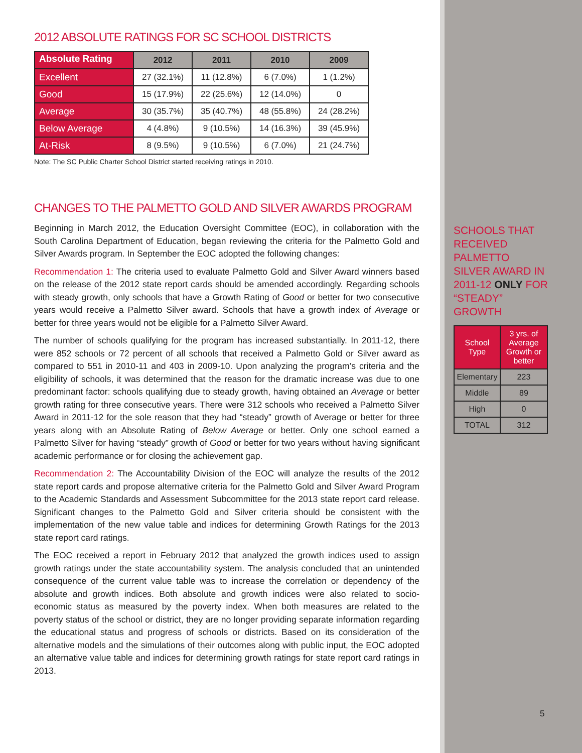2012 ABSOLUTE RATINGS FOR SC SCHOOL DISTRICTS
| Absolute Rating | 2012 | 2011 | 2010 | 2009 |
| --- | --- | --- | --- | --- |
| Excellent | 27 (32.1%) | 11 (12.8%) | 6 (7.0%) | 1 (1.2%) |
| Good | 15 (17.9%) | 22 (25.6%) | 12 (14.0%) | 0 |
| Average | 30 (35.7%) | 35 (40.7%) | 48 (55.8%) | 24 (28.2%) |
| Below Average | 4 (4.8%) | 9 (10.5%) | 14 (16.3%) | 39 (45.9%) |
| At-Risk | 8 (9.5%) | 9 (10.5%) | 6 (7.0%) | 21 (24.7%) |
Note: The SC Public Charter School District started receiving ratings in 2010.
CHANGES TO THE PALMETTO GOLD AND SILVER AWARDS PROGRAM
Beginning in March 2012, the Education Oversight Committee (EOC), in collaboration with the South Carolina Department of Education, began reviewing the criteria for the Palmetto Gold and Silver Awards program. In September the EOC adopted the following changes:
Recommendation 1: The criteria used to evaluate Palmetto Gold and Silver Award winners based on the release of the 2012 state report cards should be amended accordingly. Regarding schools with steady growth, only schools that have a Growth Rating of Good or better for two consecutive years would receive a Palmetto Silver award. Schools that have a growth index of Average or better for three years would not be eligible for a Palmetto Silver Award.
The number of schools qualifying for the program has increased substantially. In 2011-12, there were 852 schools or 72 percent of all schools that received a Palmetto Gold or Silver award as compared to 551 in 2010-11 and 403 in 2009-10. Upon analyzing the program’s criteria and the eligibility of schools, it was determined that the reason for the dramatic increase was due to one predominant factor: schools qualifying due to steady growth, having obtained an Average or better growth rating for three consecutive years. There were 312 schools who received a Palmetto Silver Award in 2011-12 for the sole reason that they had “steady” growth of Average or better for three years along with an Absolute Rating of Below Average or better. Only one school earned a Palmetto Silver for having “steady” growth of Good or better for two years without having significant academic performance or for closing the achievement gap.
Recommendation 2: The Accountability Division of the EOC will analyze the results of the 2012 state report cards and propose alternative criteria for the Palmetto Gold and Silver Award Program to the Academic Standards and Assessment Subcommittee for the 2013 state report card release. Significant changes to the Palmetto Gold and Silver criteria should be consistent with the implementation of the new value table and indices for determining Growth Ratings for the 2013 state report card ratings.
The EOC received a report in February 2012 that analyzed the growth indices used to assign growth ratings under the state accountability system. The analysis concluded that an unintended consequence of the current value table was to increase the correlation or dependency of the absolute and growth indices. Both absolute and growth indices were also related to socio-economic status as measured by the poverty index. When both measures are related to the poverty status of the school or district, they are no longer providing separate information regarding the educational status and progress of schools or districts. Based on its consideration of the alternative models and the simulations of their outcomes along with public input, the EOC adopted an alternative value table and indices for determining growth ratings for state report card ratings in 2013.
SCHOOLS THAT RECEIVED PALMETTO SILVER AWARD IN 2011-12 ONLY FOR “STEADY” GROWTH
| School Type | 3 yrs. of Average Growth or better |
| Elementary | 223 |
| Middle | 89 |
| High | 0 |
| TOTAL | 312 |
5